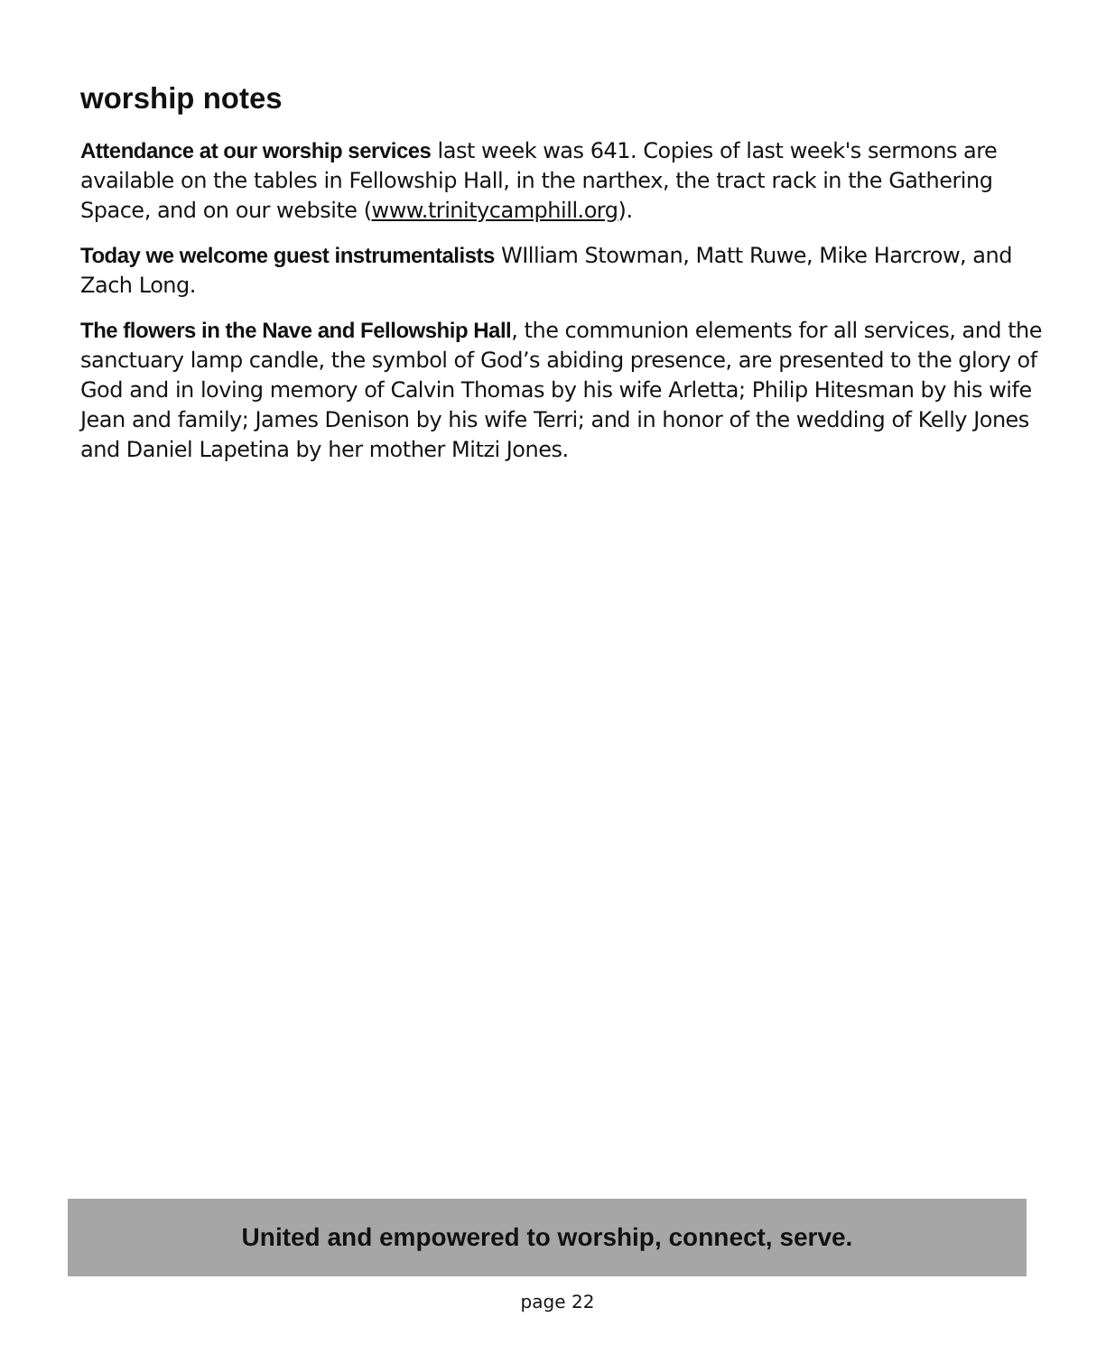worship notes
Attendance at our worship services last week was 641. Copies of last week's sermons are available on the tables in Fellowship Hall, in the narthex, the tract rack in the Gathering Space, and on our website (www.trinitycamphill.org).
Today we welcome guest instrumentalists WIlliam Stowman, Matt Ruwe, Mike Harcrow, and Zach Long.
The flowers in the Nave and Fellowship Hall, the communion elements for all services, and the sanctuary lamp candle, the symbol of God’s abiding presence, are presented to the glory of God and in loving memory of Calvin Thomas by his wife Arletta; Philip Hitesman by his wife Jean and family; James Denison by his wife Terri; and in honor of the wedding of Kelly Jones and Daniel Lapetina by her mother Mitzi Jones.
United and empowered to worship, connect, serve.
page 22